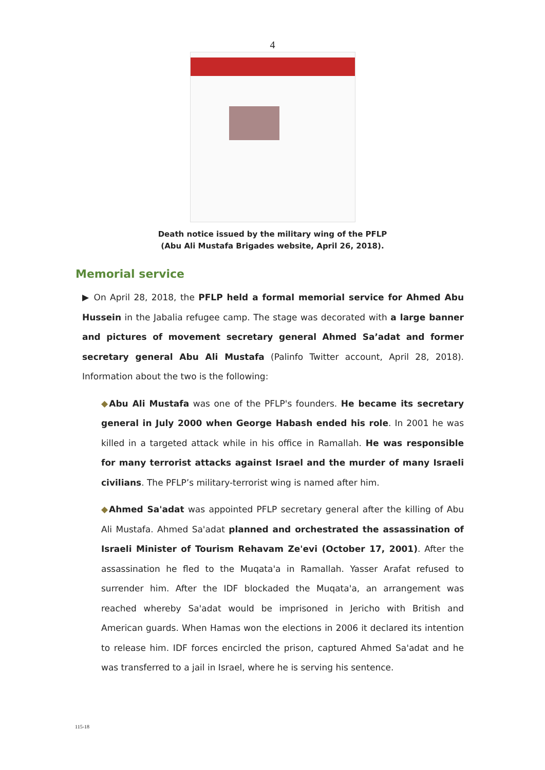4
Death notice issued by the military wing of the PFLP
(Abu Ali Mustafa Brigades website, April 26, 2018).
Memorial service
▶ On April 28, 2018, the PFLP held a formal memorial service for Ahmed Abu Hussein in the Jabalia refugee camp. The stage was decorated with a large banner and pictures of movement secretary general Ahmed Sa’adat and former secretary general Abu Ali Mustafa (Palinfo Twitter account, April 28, 2018). Information about the two is the following:
◆Abu Ali Mustafa was one of the PFLP's founders. He became its secretary general in July 2000 when George Habash ended his role. In 2001 he was killed in a targeted attack while in his office in Ramallah. He was responsible for many terrorist attacks against Israel and the murder of many Israeli civilians. The PFLP’s military-terrorist wing is named after him.
◆Ahmed Sa'adat was appointed PFLP secretary general after the killing of Abu Ali Mustafa. Ahmed Sa'adat planned and orchestrated the assassination of Israeli Minister of Tourism Rehavam Ze'evi (October 17, 2001). After the assassination he fled to the Muqata'a in Ramallah. Yasser Arafat refused to surrender him. After the IDF blockaded the Muqata'a, an arrangement was reached whereby Sa'adat would be imprisoned in Jericho with British and American guards. When Hamas won the elections in 2006 it declared its intention to release him. IDF forces encircled the prison, captured Ahmed Sa'adat and he was transferred to a jail in Israel, where he is serving his sentence.
115-18